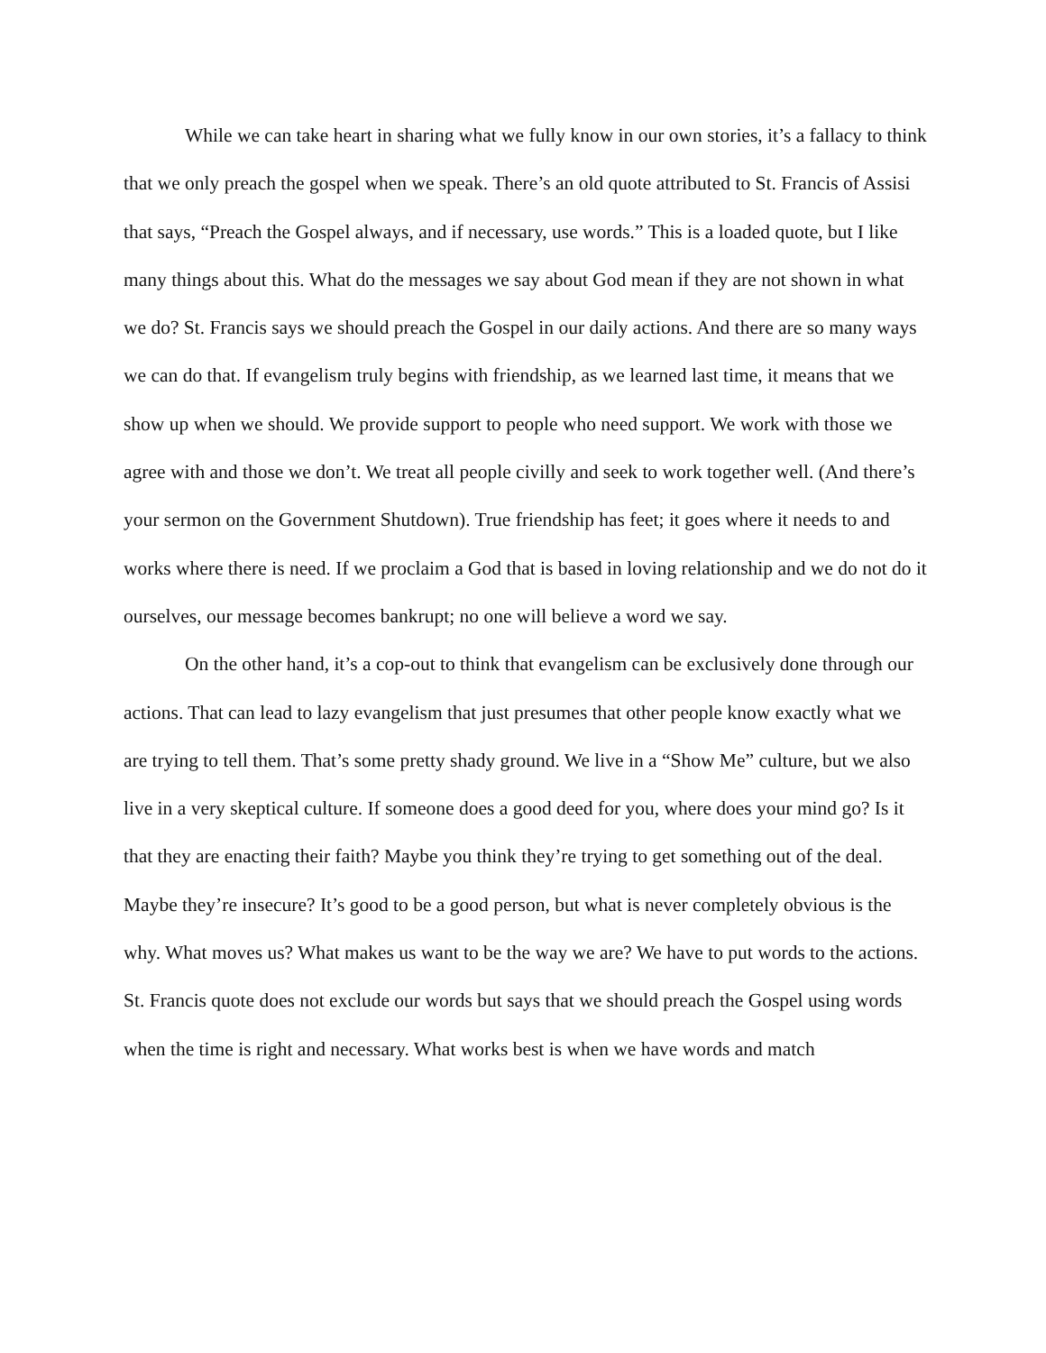While we can take heart in sharing what we fully know in our own stories, it’s a fallacy to think that we only preach the gospel when we speak. There’s an old quote attributed to St. Francis of Assisi that says, “Preach the Gospel always, and if necessary, use words.” This is a loaded quote, but I like many things about this. What do the messages we say about God mean if they are not shown in what we do? St. Francis says we should preach the Gospel in our daily actions. And there are so many ways we can do that. If evangelism truly begins with friendship, as we learned last time, it means that we show up when we should. We provide support to people who need support. We work with those we agree with and those we don’t. We treat all people civilly and seek to work together well. (And there’s your sermon on the Government Shutdown). True friendship has feet; it goes where it needs to and works where there is need. If we proclaim a God that is based in loving relationship and we do not do it ourselves, our message becomes bankrupt; no one will believe a word we say.
On the other hand, it’s a cop-out to think that evangelism can be exclusively done through our actions. That can lead to lazy evangelism that just presumes that other people know exactly what we are trying to tell them. That’s some pretty shady ground. We live in a “Show Me” culture, but we also live in a very skeptical culture. If someone does a good deed for you, where does your mind go? Is it that they are enacting their faith? Maybe you think they’re trying to get something out of the deal. Maybe they’re insecure? It’s good to be a good person, but what is never completely obvious is the why. What moves us? What makes us want to be the way we are? We have to put words to the actions. St. Francis quote does not exclude our words but says that we should preach the Gospel using words when the time is right and necessary. What works best is when we have words and match